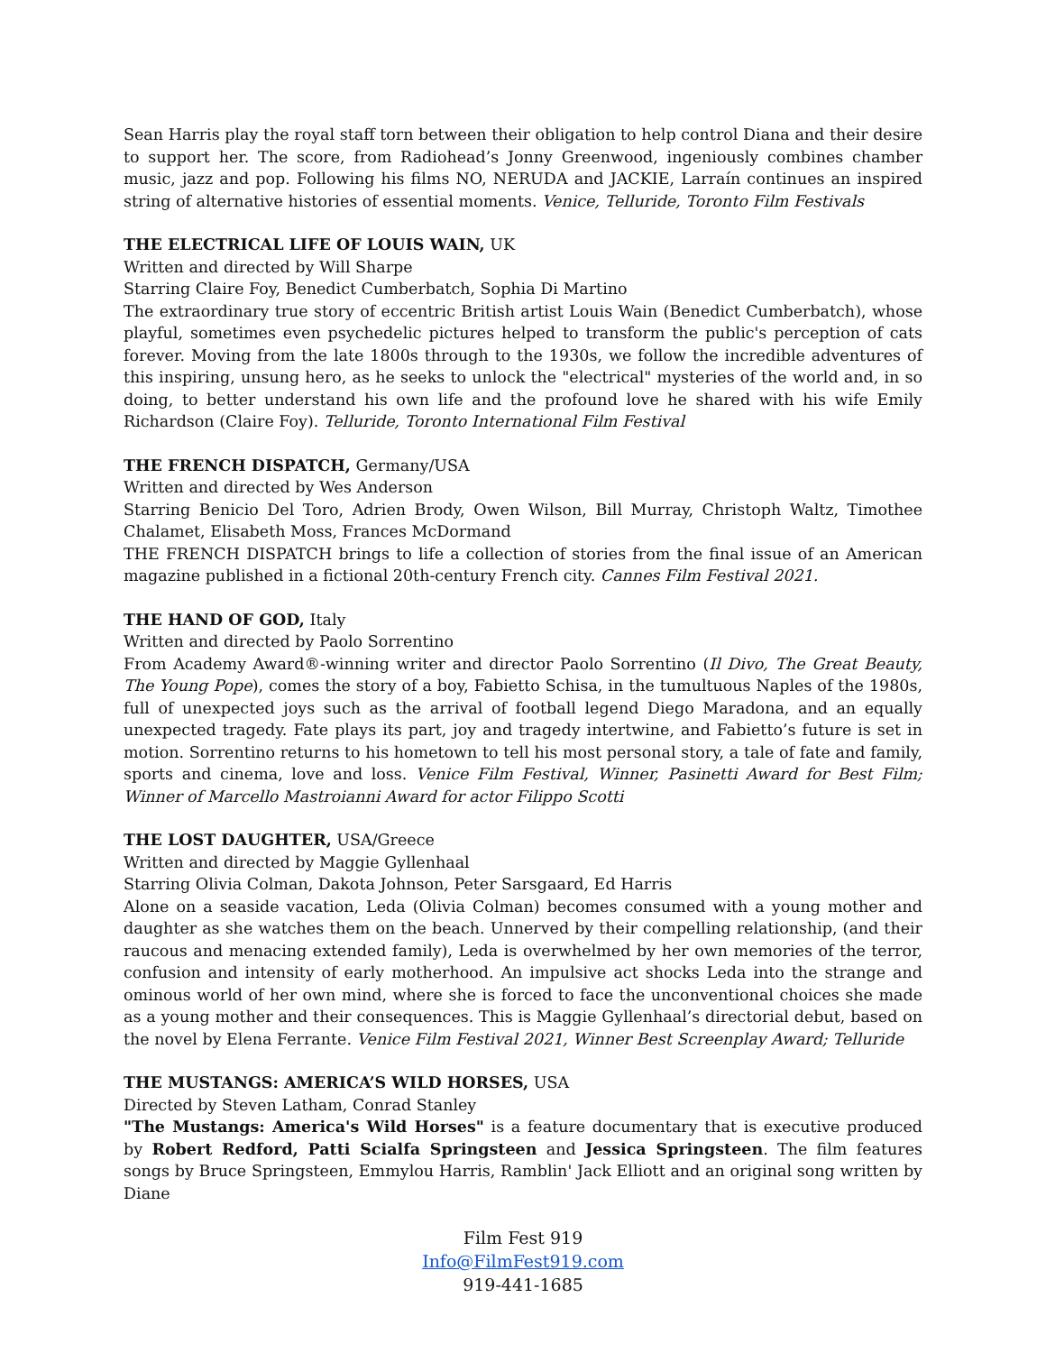Sean Harris play the royal staff torn between their obligation to help control Diana and their desire to support her. The score, from Radiohead’s Jonny Greenwood, ingeniously combines chamber music, jazz and pop. Following his films NO, NERUDA and JACKIE, Larraín continues an inspired string of alternative histories of essential moments. Venice, Telluride, Toronto Film Festivals
THE ELECTRICAL LIFE OF LOUIS WAIN, UK
Written and directed by Will Sharpe
Starring Claire Foy, Benedict Cumberbatch, Sophia Di Martino
The extraordinary true story of eccentric British artist Louis Wain (Benedict Cumberbatch), whose playful, sometimes even psychedelic pictures helped to transform the public's perception of cats forever. Moving from the late 1800s through to the 1930s, we follow the incredible adventures of this inspiring, unsung hero, as he seeks to unlock the "electrical" mysteries of the world and, in so doing, to better understand his own life and the profound love he shared with his wife Emily Richardson (Claire Foy). Telluride, Toronto International Film Festival
THE FRENCH DISPATCH, Germany/USA
Written and directed by Wes Anderson
Starring Benicio Del Toro, Adrien Brody, Owen Wilson, Bill Murray, Christoph Waltz, Timothee Chalamet, Elisabeth Moss, Frances McDormand
THE FRENCH DISPATCH brings to life a collection of stories from the final issue of an American magazine published in a fictional 20th-century French city. Cannes Film Festival 2021.
THE HAND OF GOD, Italy
Written and directed by Paolo Sorrentino
From Academy Award®-winning writer and director Paolo Sorrentino (Il Divo, The Great Beauty, The Young Pope), comes the story of a boy, Fabietto Schisa, in the tumultuous Naples of the 1980s, full of unexpected joys such as the arrival of football legend Diego Maradona, and an equally unexpected tragedy. Fate plays its part, joy and tragedy intertwine, and Fabietto’s future is set in motion. Sorrentino returns to his hometown to tell his most personal story, a tale of fate and family, sports and cinema, love and loss. Venice Film Festival, Winner, Pasinetti Award for Best Film; Winner of Marcello Mastroianni Award for actor Filippo Scotti
THE LOST DAUGHTER, USA/Greece
Written and directed by Maggie Gyllenhaal
Starring Olivia Colman, Dakota Johnson, Peter Sarsgaard, Ed Harris
Alone on a seaside vacation, Leda (Olivia Colman) becomes consumed with a young mother and daughter as she watches them on the beach. Unnerved by their compelling relationship, (and their raucous and menacing extended family), Leda is overwhelmed by her own memories of the terror, confusion and intensity of early motherhood. An impulsive act shocks Leda into the strange and ominous world of her own mind, where she is forced to face the unconventional choices she made as a young mother and their consequences. This is Maggie Gyllenhaal’s directorial debut, based on the novel by Elena Ferrante. Venice Film Festival 2021, Winner Best Screenplay Award; Telluride
THE MUSTANGS: AMERICA’S WILD HORSES, USA
Directed by Steven Latham, Conrad Stanley
"The Mustangs: America's Wild Horses" is a feature documentary that is executive produced by Robert Redford, Patti Scialfa Springsteen and Jessica Springsteen. The film features songs by Bruce Springsteen, Emmylou Harris, Ramblin' Jack Elliott and an original song written by Diane
Film Fest 919
Info@FilmFest919.com
919-441-1685